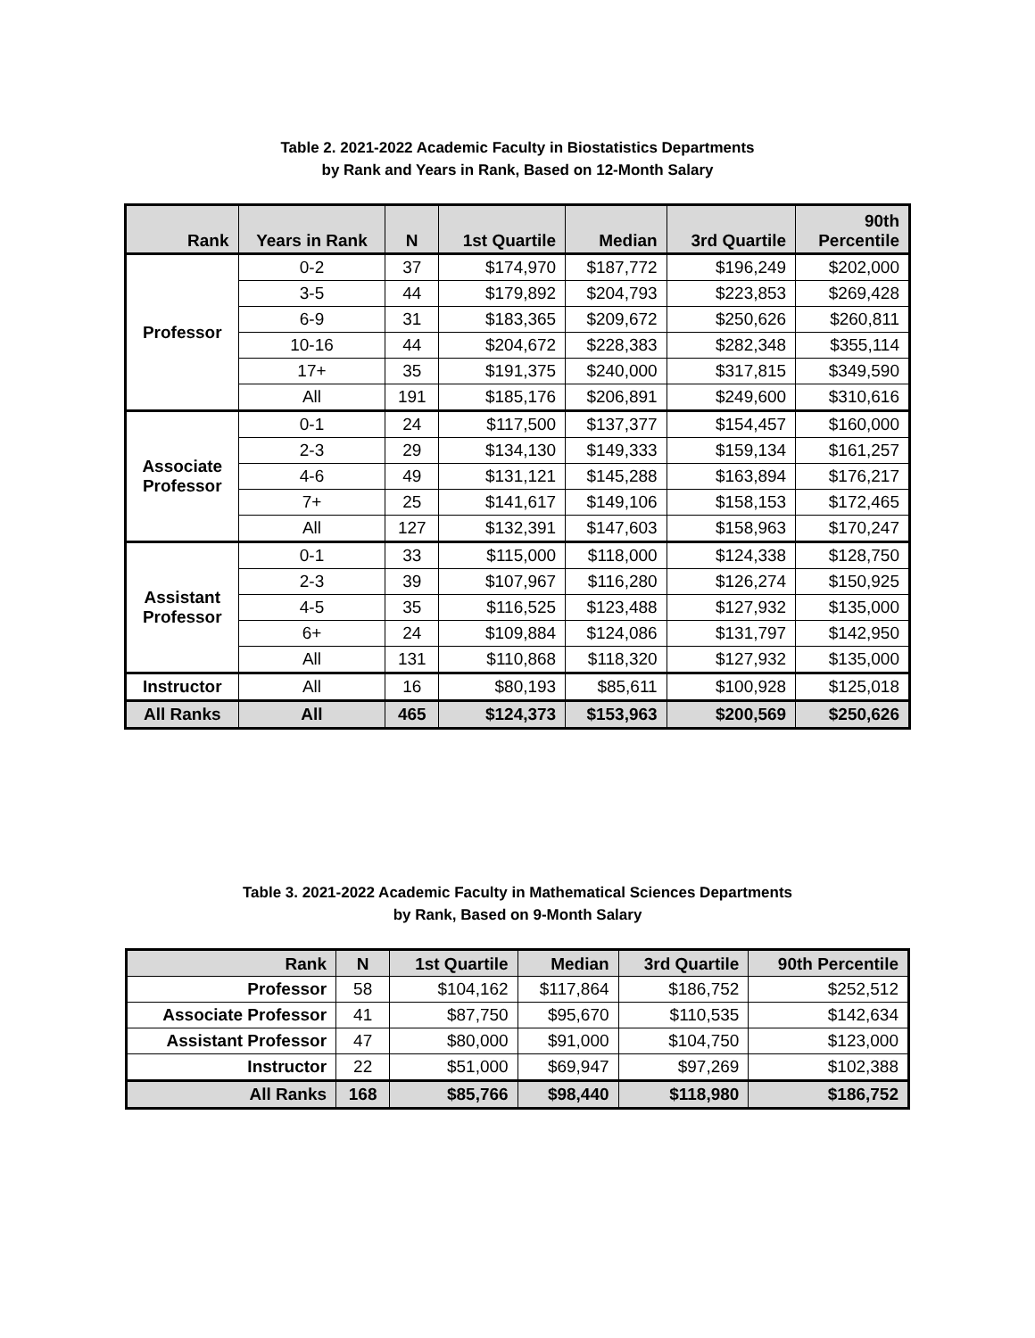Table 2. 2021-2022 Academic Faculty in Biostatistics Departments
by Rank and Years in Rank, Based on 12-Month Salary
| Rank | Years in Rank | N | 1st Quartile | Median | 3rd Quartile | 90th Percentile |
| --- | --- | --- | --- | --- | --- | --- |
| Professor | 0-2 | 37 | $174,970 | $187,772 | $196,249 | $202,000 |
| | 3-5 | 44 | $179,892 | $204,793 | $223,853 | $269,428 |
| | 6-9 | 31 | $183,365 | $209,672 | $250,626 | $260,811 |
| | 10-16 | 44 | $204,672 | $228,383 | $282,348 | $355,114 |
| | 17+ | 35 | $191,375 | $240,000 | $317,815 | $349,590 |
| | All | 191 | $185,176 | $206,891 | $249,600 | $310,616 |
| Associate Professor | 0-1 | 24 | $117,500 | $137,377 | $154,457 | $160,000 |
| | 2-3 | 29 | $134,130 | $149,333 | $159,134 | $161,257 |
| | 4-6 | 49 | $131,121 | $145,288 | $163,894 | $176,217 |
| | 7+ | 25 | $141,617 | $149,106 | $158,153 | $172,465 |
| | All | 127 | $132,391 | $147,603 | $158,963 | $170,247 |
| Assistant Professor | 0-1 | 33 | $115,000 | $118,000 | $124,338 | $128,750 |
| | 2-3 | 39 | $107,967 | $116,280 | $126,274 | $150,925 |
| | 4-5 | 35 | $116,525 | $123,488 | $127,932 | $135,000 |
| | 6+ | 24 | $109,884 | $124,086 | $131,797 | $142,950 |
| | All | 131 | $110,868 | $118,320 | $127,932 | $135,000 |
| Instructor | All | 16 | $80,193 | $85,611 | $100,928 | $125,018 |
| All Ranks | All | 465 | $124,373 | $153,963 | $200,569 | $250,626 |
Table 3. 2021-2022 Academic Faculty in Mathematical Sciences Departments
by Rank, Based on 9-Month Salary
| Rank | N | 1st Quartile | Median | 3rd Quartile | 90th Percentile |
| --- | --- | --- | --- | --- | --- |
| Professor | 58 | $104,162 | $117,864 | $186,752 | $252,512 |
| Associate Professor | 41 | $87,750 | $95,670 | $110,535 | $142,634 |
| Assistant Professor | 47 | $80,000 | $91,000 | $104,750 | $123,000 |
| Instructor | 22 | $51,000 | $69,947 | $97,269 | $102,388 |
| All Ranks | 168 | $85,766 | $98,440 | $118,980 | $186,752 |